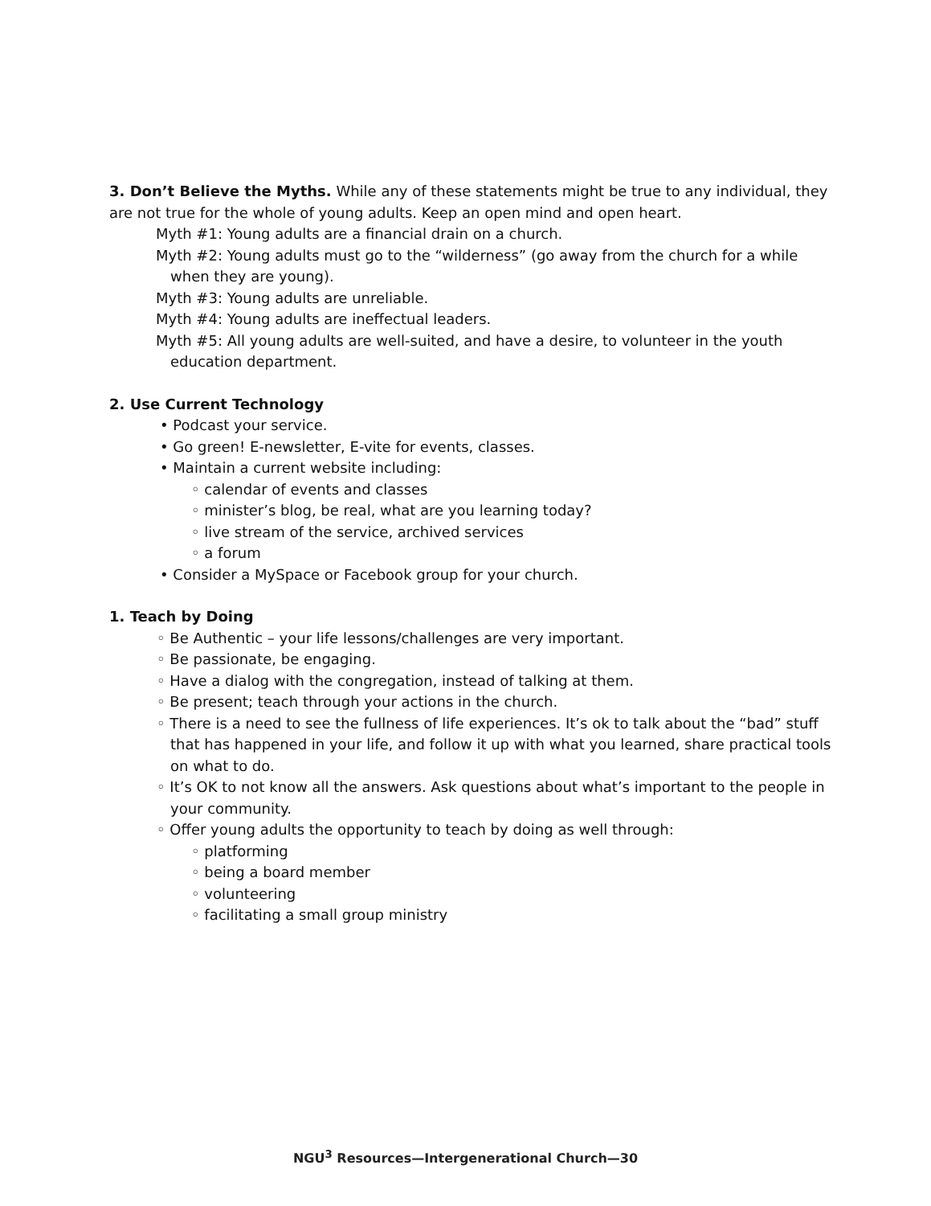3. Don’t Believe the Myths. While any of these statements might be true to any individual, they are not true for the whole of young adults. Keep an open mind and open heart.
Myth #1: Young adults are a financial drain on a church.
Myth #2: Young adults must go to the “wilderness” (go away from the church for a while when they are young).
Myth #3: Young adults are unreliable.
Myth #4: Young adults are ineffectual leaders.
Myth #5: All young adults are well-suited, and have a desire, to volunteer in the youth education department.
2. Use Current Technology
• Podcast your service.
• Go green! E-newsletter, E-vite for events, classes.
• Maintain a current website including:
◦ calendar of events and classes
◦ minister’s blog, be real, what are you learning today?
◦ live stream of the service, archived services
◦ a forum
• Consider a MySpace or Facebook group for your church.
1. Teach by Doing
◦ Be Authentic – your life lessons/challenges are very important.
◦ Be passionate, be engaging.
◦ Have a dialog with the congregation, instead of talking at them.
◦ Be present; teach through your actions in the church.
◦ There is a need to see the fullness of life experiences. It’s ok to talk about the “bad” stuff that has happened in your life, and follow it up with what you learned, share practical tools on what to do.
◦ It’s OK to not know all the answers. Ask questions about what’s important to the people in your community.
◦ Offer young adults the opportunity to teach by doing as well through:
◦ platforming
◦ being a board member
◦ volunteering
◦ facilitating a small group ministry
NGU<sup>3</sup> Resources—Intergenerational Church—30